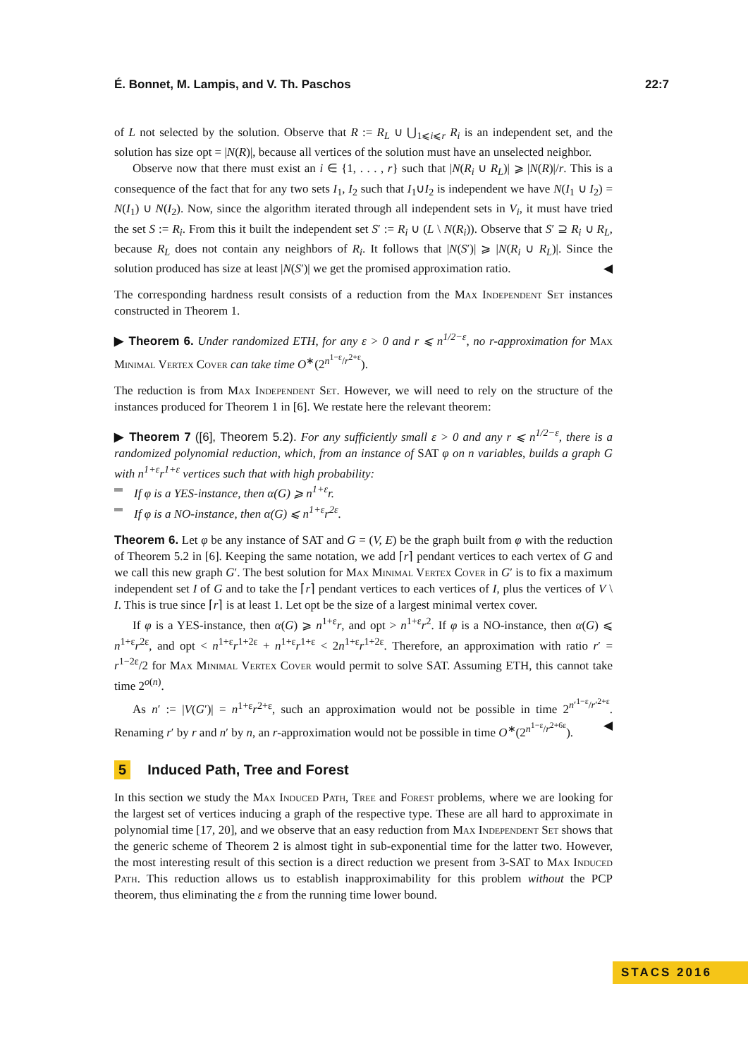É. Bonnet, M. Lampis, and V. Th. Paschos 22:7
of L not selected by the solution. Observe that R := R<sub>L</sub> ∪ ⋃<sub>1⩽i⩽r</sub> R<sub>i</sub> is an independent set, and the solution has size opt = |N(R)|, because all vertices of the solution must have an unselected neighbor.
Observe now that there must exist an i ∈ {1, . . . , r} such that |N(R<sub>i</sub> ∪ R<sub>L</sub>)| ⩾ |N(R)|/r. This is a consequence of the fact that for any two sets I<sub>1</sub>, I<sub>2</sub> such that I<sub>1</sub>∪I<sub>2</sub> is independent we have N(I<sub>1</sub> ∪ I<sub>2</sub>) = N(I<sub>1</sub>) ∪ N(I<sub>2</sub>). Now, since the algorithm iterated through all independent sets in V<sub>i</sub>, it must have tried the set S := R<sub>i</sub>. From this it built the independent set S′ := R<sub>i</sub> ∪ (L \ N(R<sub>i</sub>)). Observe that S′ ⊇ R<sub>i</sub> ∪ R<sub>L</sub>, because R<sub>L</sub> does not contain any neighbors of R<sub>i</sub>. It follows that |N(S′)| ⩾ |N(R<sub>i</sub> ∪ R<sub>L</sub>)|. Since the solution produced has size at least |N(S′)| we get the promised approximation ratio. ◀
The corresponding hardness result consists of a reduction from the Max Independent Set instances constructed in Theorem 1.
▶ Theorem 6. Under randomized ETH, for any ε > 0 and r ⩽ n<sup>1/2−ε</sup>, no r-approximation for Max Minimal Vertex Cover can take time O<sup>∗</sup>(2<sup>n<sup>1−ε</sup>/r<sup>2+ε</sup></sup>).
The reduction is from Max Independent Set. However, we will need to rely on the structure of the instances produced for Theorem 1 in [6]. We restate here the relevant theorem:
▶ Theorem 7 ([6], Theorem 5.2). For any sufficiently small ε > 0 and any r ⩽ n<sup>1/2−ε</sup>, there is a randomized polynomial reduction, which, from an instance of SAT φ on n variables, builds a graph G with n<sup>1+ε</sup>r<sup>1+ε</sup> vertices such that with high probability:
If φ is a YES-instance, then α(G) ⩾ n<sup>1+ε</sup>r.
If φ is a NO-instance, then α(G) ⩽ n<sup>1+ε</sup>r<sup>2ε</sup>.
Theorem 6. Let φ be any instance of SAT and G = (V, E) be the graph built from φ with the reduction of Theorem 5.2 in [6]. Keeping the same notation, we add ⌈r⌉ pendant vertices to each vertex of G and we call this new graph G′. The best solution for Max Minimal Vertex Cover in G′ is to fix a maximum independent set I of G and to take the ⌈r⌉ pendant vertices to each vertices of I, plus the vertices of V \ I. This is true since ⌈r⌉ is at least 1. Let opt be the size of a largest minimal vertex cover.
If φ is a YES-instance, then α(G) ⩾ n<sup>1+ε</sup>r, and opt > n<sup>1+ε</sup>r<sup>2</sup>. If φ is a NO-instance, then α(G) ⩽ n<sup>1+ε</sup>r<sup>2ε</sup>, and opt < n<sup>1+ε</sup>r<sup>1+2ε</sup> + n<sup>1+ε</sup>r<sup>1+ε</sup> < 2n<sup>1+ε</sup>r<sup>1+2ε</sup>. Therefore, an approximation with ratio r′ = r<sup>1−2ε</sup>/2 for Max Minimal Vertex Cover would permit to solve SAT. Assuming ETH, this cannot take time 2<sup>o(n)</sup>.
As n′ := |V(G′)| = n<sup>1+ε</sup>r<sup>2+ε</sup>, such an approximation would not be possible in time 2<sup>n′<sup>1−ε</sup>/r′<sup>2+ε</sup></sup>. Renaming r′ by r and n′ by n, an r-approximation would not be possible in time O<sup>∗</sup>(2<sup>n<sup>1−ε</sup>/r<sup>2+6ε</sup></sup>). ◀
5 Induced Path, Tree and Forest
In this section we study the Max Induced Path, Tree and Forest problems, where we are looking for the largest set of vertices inducing a graph of the respective type. These are all hard to approximate in polynomial time [17, 20], and we observe that an easy reduction from Max Independent Set shows that the generic scheme of Theorem 2 is almost tight in sub-exponential time for the latter two. However, the most interesting result of this section is a direct reduction we present from 3-SAT to Max Induced Path. This reduction allows us to establish inapproximability for this problem without the PCP theorem, thus eliminating the ε from the running time lower bound.
STACS 2016